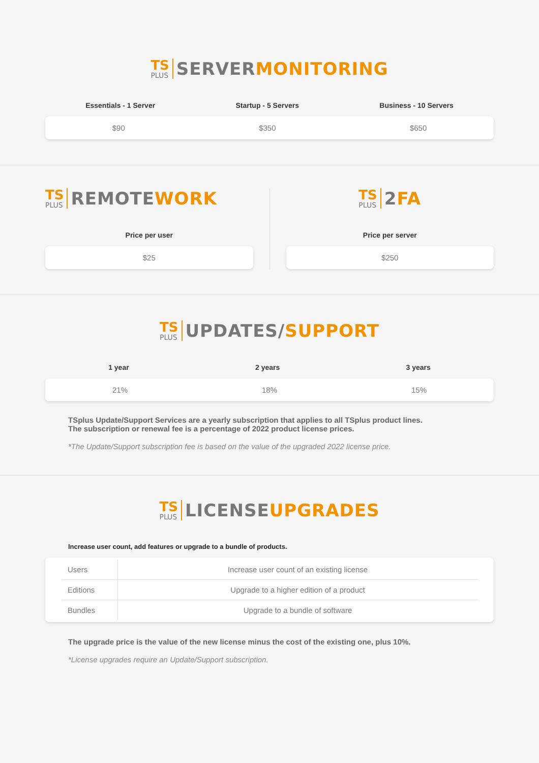TS
PLUS
SERVERMONITORING
Essentials - 1 Server Startup - 5 Servers Business - 10 Servers
$90 $350 $650
TS
PLUS
REMOTEWORK
Price per user
$25
TS
PLUS
2FA
Price per server
$250
TS
PLUS
UPDATES/SUPPORT
1 year 2 years 3 years
21% 18% 15%
TSplus Update/Support Services are a yearly subscription that applies to all TSplus product lines.
The subscription or renewal fee is a percentage of 2022 product license prices.
*The Update/Support subscription fee is based on the value of the upgraded 2022 license price.
TS
PLUS
LICENSEUPGRADES
Increase user count, add features or upgrade to a bundle of products.
| Users | Increase user count of an existing license |
| Editions | Upgrade to a higher edition of a product |
| Bundles | Upgrade to a bundle of software |
The upgrade price is the value of the new license minus the cost of the existing one, plus 10%.
*License upgrades require an Update/Support subscription.